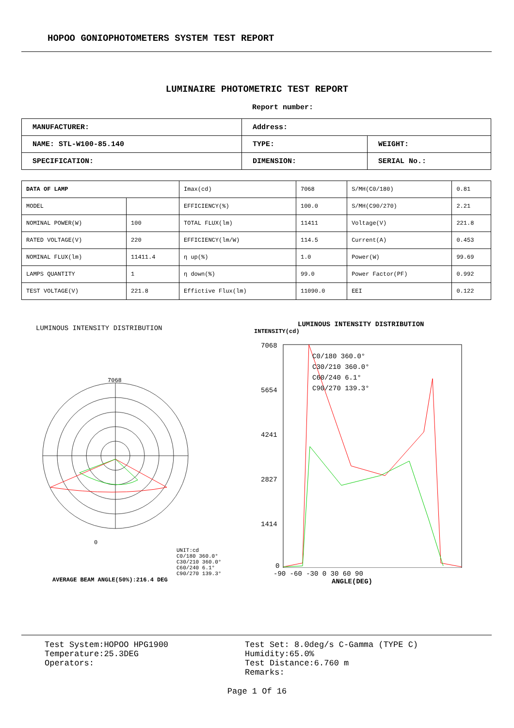HOPOO GONIOPHOTOMETERS SYSTEM TEST REPORT
LUMINAIRE PHOTOMETRIC TEST REPORT
Report number:
| MANUFACTURER: | Address: | |
| NAME: STL-W100-85.140 | TYPE: | WEIGHT: |
| SPECIFICATION: | DIMENSION: | SERIAL No.: |
| DATA OF LAMP | | Imax(cd) | 7068 | S/MH(C0/180) | 0.81 |
| MODEL | | EFFICIENCY(%) | 100.0 | S/MH(C90/270) | 2.21 |
| NOMINAL POWER(W) | 100 | TOTAL FLUX(lm) | 11411 | Voltage(V) | 221.8 |
| RATED VOLTAGE(V) | 220 | EFFICIENCY(lm/W) | 114.5 | Current(A) | 0.453 |
| NOMINAL FLUX(lm) | 11411.4 | η up(%) | 1.0 | Power(W) | 99.69 |
| LAMPS QUANTITY | 1 | η down(%) | 99.0 | Power Factor(PF) | 0.992 |
| TEST VOLTAGE(V) | 221.8 | Effictive Flux(lm) | 11090.0 | EEI | 0.122 |
LUMINOUS INTENSITY DISTRIBUTION
7068
0
UNIT:cd
C0/180 360.0°
C30/210 360.0°
C60/240 6.1°
C90/270 139.3°
AVERAGE BEAM ANGLE(50%):216.4 DEG
LUMINOUS INTENSITY DISTRIBUTION
INTENSITY(cd)
7068
5654
4241
2827
1414
0
C0/180 360.0°
C30/210 360.0°
C60/240 6.1°
C90/270 139.3°
-90 -60 -30 0 30 60 90
ANGLE(DEG)
Test System:HOPOO HPG1900
Temperature:25.3DEG
Operators:
Test Set: 8.0deg/s C-Gamma (TYPE C)
Humidity:65.0%
Test Distance:6.760 m
Remarks:
Page 1 Of 16